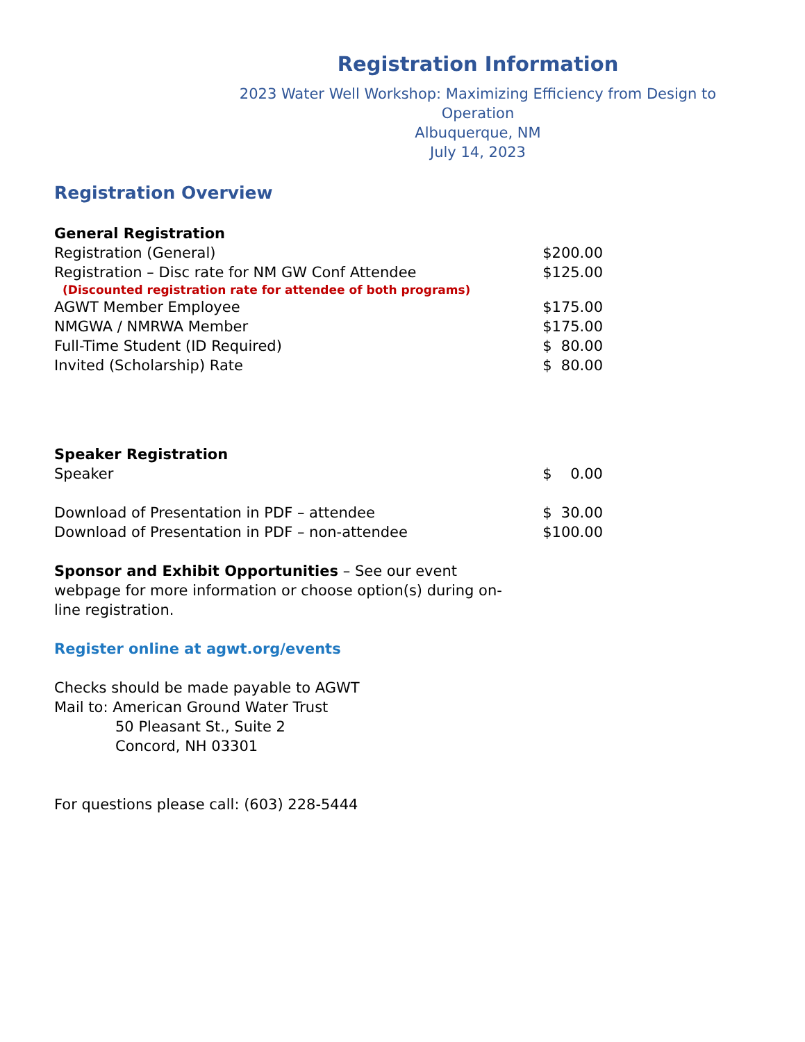Registration Information
2023 Water Well Workshop: Maximizing Efficiency from Design to Operation
Albuquerque, NM
July 14, 2023
Registration Overview
| General Registration | |
| Registration (General) | $200.00 |
| Registration – Disc rate for NM GW Conf Attendee | $125.00 |
| (Discounted registration rate for attendee of both programs) | |
| AGWT Member Employee | $175.00 |
| NMGWA / NMRWA Member | $175.00 |
| Full-Time Student (ID Required) | $ 80.00 |
| Invited (Scholarship) Rate | $ 80.00 |
| Speaker Registration | |
| Speaker | $ 0.00 |
| Download of Presentation in PDF – attendee | $ 30.00 |
| Download of Presentation in PDF – non-attendee | $100.00 |
Sponsor and Exhibit Opportunities – See our event webpage for more information or choose option(s) during on-line registration.
Register online at agwt.org/events
Checks should be made payable to AGWT
Mail to: American Ground Water Trust
50 Pleasant St., Suite 2
Concord, NH 03301
For questions please call: (603) 228-5444